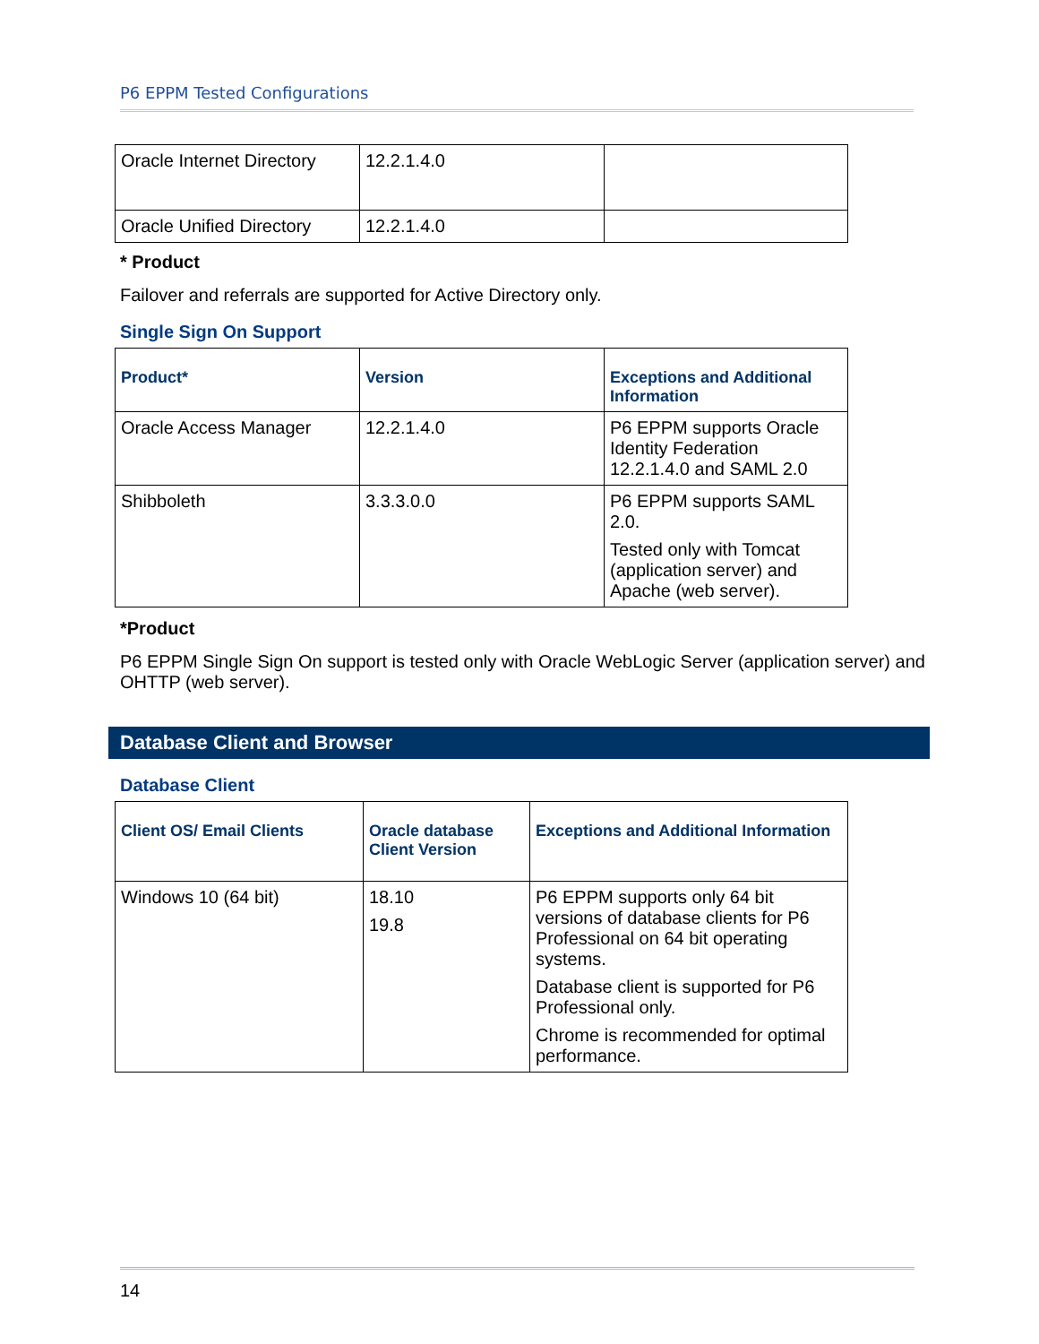P6 EPPM Tested Configurations
| Oracle Internet Directory | 12.2.1.4.0 | |
| Oracle Unified Directory | 12.2.1.4.0 | |
* Product
Failover and referrals are supported for Active Directory only.
Single Sign On Support
| Product* | Version | Exceptions and Additional Information |
| --- | --- | --- |
| Oracle Access Manager | 12.2.1.4.0 | P6 EPPM supports Oracle Identity Federation 12.2.1.4.0 and SAML 2.0 |
| Shibboleth | 3.3.3.0.0 | P6 EPPM supports SAML 2.0. Tested only with Tomcat (application server) and Apache (web server). |
*Product
P6 EPPM Single Sign On support is tested only with Oracle WebLogic Server (application server) and OHTTP (web server).
Database Client and Browser
Database Client
| Client OS/ Email Clients | Oracle database Client Version | Exceptions and Additional Information |
| --- | --- | --- |
| Windows 10 (64 bit) | 18.10 19.8 | P6 EPPM supports only 64 bit versions of database clients for P6 Professional on 64 bit operating systems. Database client is supported for P6 Professional only. Chrome is recommended for optimal performance. |
14